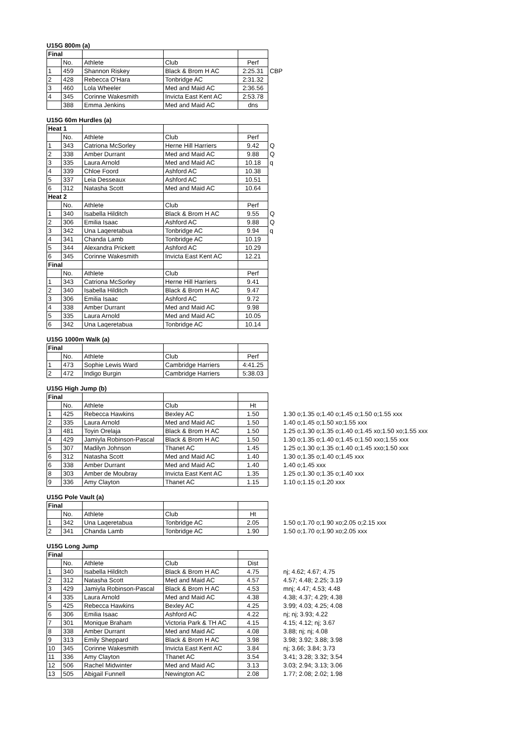U15G 800m (a)
| Final | | | | | |
| | No. | Athlete | Club | Perf | |
| 1 | 459 | Shannon Riskey | Black & Brom H AC | 2:25.31 | CBP |
| 2 | 428 | Rebecca O'Hara | Tonbridge AC | 2:31.32 | |
| 3 | 460 | Lola Wheeler | Med and Maid AC | 2:36.56 | |
| 4 | 345 | Corinne Wakesmith | Invicta East Kent AC | 2:53.78 | |
| | 388 | Emma Jenkins | Med and Maid AC | dns | |
U15G 60m Hurdles (a)
| Heat 1 | | | | | |
| | No. | Athlete | Club | Perf | |
| 1 | 343 | Catriona McSorley | Herne Hill Harriers | 9.42 | Q |
| 2 | 338 | Amber Durrant | Med and Maid AC | 9.88 | Q |
| 3 | 335 | Laura Arnold | Med and Maid AC | 10.18 | q |
| 4 | 339 | Chloe Foord | Ashford AC | 10.38 | |
| 5 | 337 | Leia Desseaux | Ashford AC | 10.51 | |
| 6 | 312 | Natasha Scott | Med and Maid AC | 10.64 | |
| Heat 2 | | | | | |
| | No. | Athlete | Club | Perf | |
| 1 | 340 | Isabella Hilditch | Black & Brom H AC | 9.55 | Q |
| 2 | 306 | Emilia Isaac | Ashford AC | 9.88 | Q |
| 3 | 342 | Una Laqeretabua | Tonbridge AC | 9.94 | q |
| 4 | 341 | Chanda Lamb | Tonbridge AC | 10.19 | |
| 5 | 344 | Alexandra Prickett | Ashford AC | 10.29 | |
| 6 | 345 | Corinne Wakesmith | Invicta East Kent AC | 12.21 | |
| Final | | | | | |
| | No. | Athlete | Club | Perf | |
| 1 | 343 | Catriona McSorley | Herne Hill Harriers | 9.41 | |
| 2 | 340 | Isabella Hilditch | Black & Brom H AC | 9.47 | |
| 3 | 306 | Emilia Isaac | Ashford AC | 9.72 | |
| 4 | 338 | Amber Durrant | Med and Maid AC | 9.98 | |
| 5 | 335 | Laura Arnold | Med and Maid AC | 10.05 | |
| 6 | 342 | Una Laqeretabua | Tonbridge AC | 10.14 | |
U15G 1000m Walk (a)
| Final | | | | |
| | No. | Athlete | Club | Perf |
| 1 | 473 | Sophie Lewis Ward | Cambridge Harriers | 4:41.25 |
| 2 | 472 | Indigo Burgin | Cambridge Harriers | 5:38.03 |
U15G High Jump (b)
| Final | | | | | |
| | No. | Athlete | Club | Ht | |
| 1 | 425 | Rebecca Hawkins | Bexley AC | 1.50 | 1.30 o;1.35 o;1.40 o;1.45 o;1.50 o;1.55 xxx |
| 2 | 335 | Laura Arnold | Med and Maid AC | 1.50 | 1.40 o;1.45 o;1.50 xo;1.55 xxx |
| 3 | 481 | Toyin Orelaja | Black & Brom H AC | 1.50 | 1.25 o;1.30 o;1.35 o;1.40 o;1.45 xo;1.50 xo;1.55 xxx |
| 4 | 429 | Jamiyla Robinson-Pascal | Black & Brom H AC | 1.50 | 1.30 o;1.35 o;1.40 o;1.45 o;1.50 xxo;1.55 xxx |
| 5 | 307 | Madilyn Johnson | Thanet AC | 1.45 | 1.25 o;1.30 o;1.35 o;1.40 o;1.45 xxo;1.50 xxx |
| 6 | 312 | Natasha Scott | Med and Maid AC | 1.40 | 1.30 o;1.35 o;1.40 o;1.45 xxx |
| 6 | 338 | Amber Durrant | Med and Maid AC | 1.40 | 1.40 o;1.45 xxx |
| 8 | 303 | Amber de Moubray | Invicta East Kent AC | 1.35 | 1.25 o;1.30 o;1.35 o;1.40 xxx |
| 9 | 336 | Amy Clayton | Thanet AC | 1.15 | 1.10 o;1.15 o;1.20 xxx |
U15G Pole Vault (a)
| Final | | | | | |
| | No. | Athlete | Club | Ht | |
| 1 | 342 | Una Laqeretabua | Tonbridge AC | 2.05 | 1.50 o;1.70 o;1.90 xo;2.05 o;2.15 xxx |
| 2 | 341 | Chanda Lamb | Tonbridge AC | 1.90 | 1.50 o;1.70 o;1.90 xo;2.05 xxx |
U15G Long Jump
| Final | | | | | |
| | No. | Athlete | Club | Dist | |
| 1 | 340 | Isabella Hilditch | Black & Brom H AC | 4.75 | nj; 4.62; 4.67; 4.75 |
| 2 | 312 | Natasha Scott | Med and Maid AC | 4.57 | 4.57; 4.48; 2.25; 3.19 |
| 3 | 429 | Jamiyla Robinson-Pascal | Black & Brom H AC | 4.53 | mnj; 4.47; 4.53; 4.48 |
| 4 | 335 | Laura Arnold | Med and Maid AC | 4.38 | 4.38; 4.37; 4.29; 4.38 |
| 5 | 425 | Rebecca Hawkins | Bexley AC | 4.25 | 3.99; 4.03; 4.25; 4.08 |
| 6 | 306 | Emilia Isaac | Ashford AC | 4.22 | nj; nj; 3.93; 4.22 |
| 7 | 301 | Monique Braham | Victoria Park & TH AC | 4.15 | 4.15; 4.12; nj; 3.67 |
| 8 | 338 | Amber Durrant | Med and Maid AC | 4.08 | 3.88; nj; nj; 4.08 |
| 9 | 313 | Emily Sheppard | Black & Brom H AC | 3.98 | 3.98; 3.92; 3.88; 3.98 |
| 10 | 345 | Corinne Wakesmith | Invicta East Kent AC | 3.84 | nj; 3.66; 3.84; 3.73 |
| 11 | 336 | Amy Clayton | Thanet AC | 3.54 | 3.41; 3.28; 3.32; 3.54 |
| 12 | 506 | Rachel Midwinter | Med and Maid AC | 3.13 | 3.03; 2.94; 3.13; 3.06 |
| 13 | 505 | Abigail Funnell | Newington AC | 2.08 | 1.77; 2.08; 2.02; 1.98 |